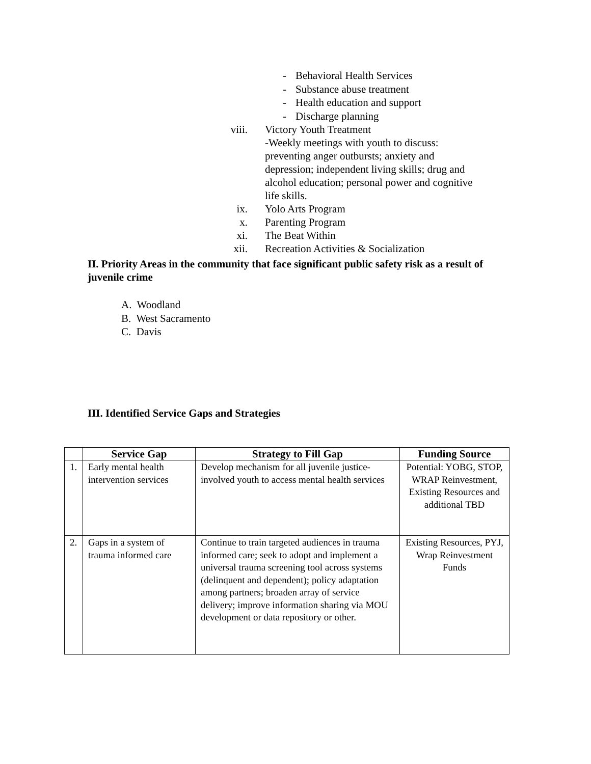- Behavioral Health Services
- Substance abuse treatment
- Health education and support
- Discharge planning
viii. Victory Youth Treatment
-Weekly meetings with youth to discuss: preventing anger outbursts; anxiety and depression; independent living skills; drug and alcohol education; personal power and cognitive life skills.
ix. Yolo Arts Program
x. Parenting Program
xi. The Beat Within
xii. Recreation Activities & Socialization
II. Priority Areas in the community that face significant public safety risk as a result of juvenile crime
A. Woodland
B. West Sacramento
C. Davis
III. Identified Service Gaps and Strategies
| | Service Gap | Strategy to Fill Gap | Funding Source |
| --- | --- | --- | --- |
| 1. | Early mental health intervention services | Develop mechanism for all juvenile justice-involved youth to access mental health services | Potential: YOBG, STOP, WRAP Reinvestment, Existing Resources and additional TBD |
| 2. | Gaps in a system of trauma informed care | Continue to train targeted audiences in trauma informed care; seek to adopt and implement a universal trauma screening tool across systems (delinquent and dependent); policy adaptation among partners; broaden array of service delivery; improve information sharing via MOU development or data repository or other. | Existing Resources, PYJ, Wrap Reinvestment Funds |